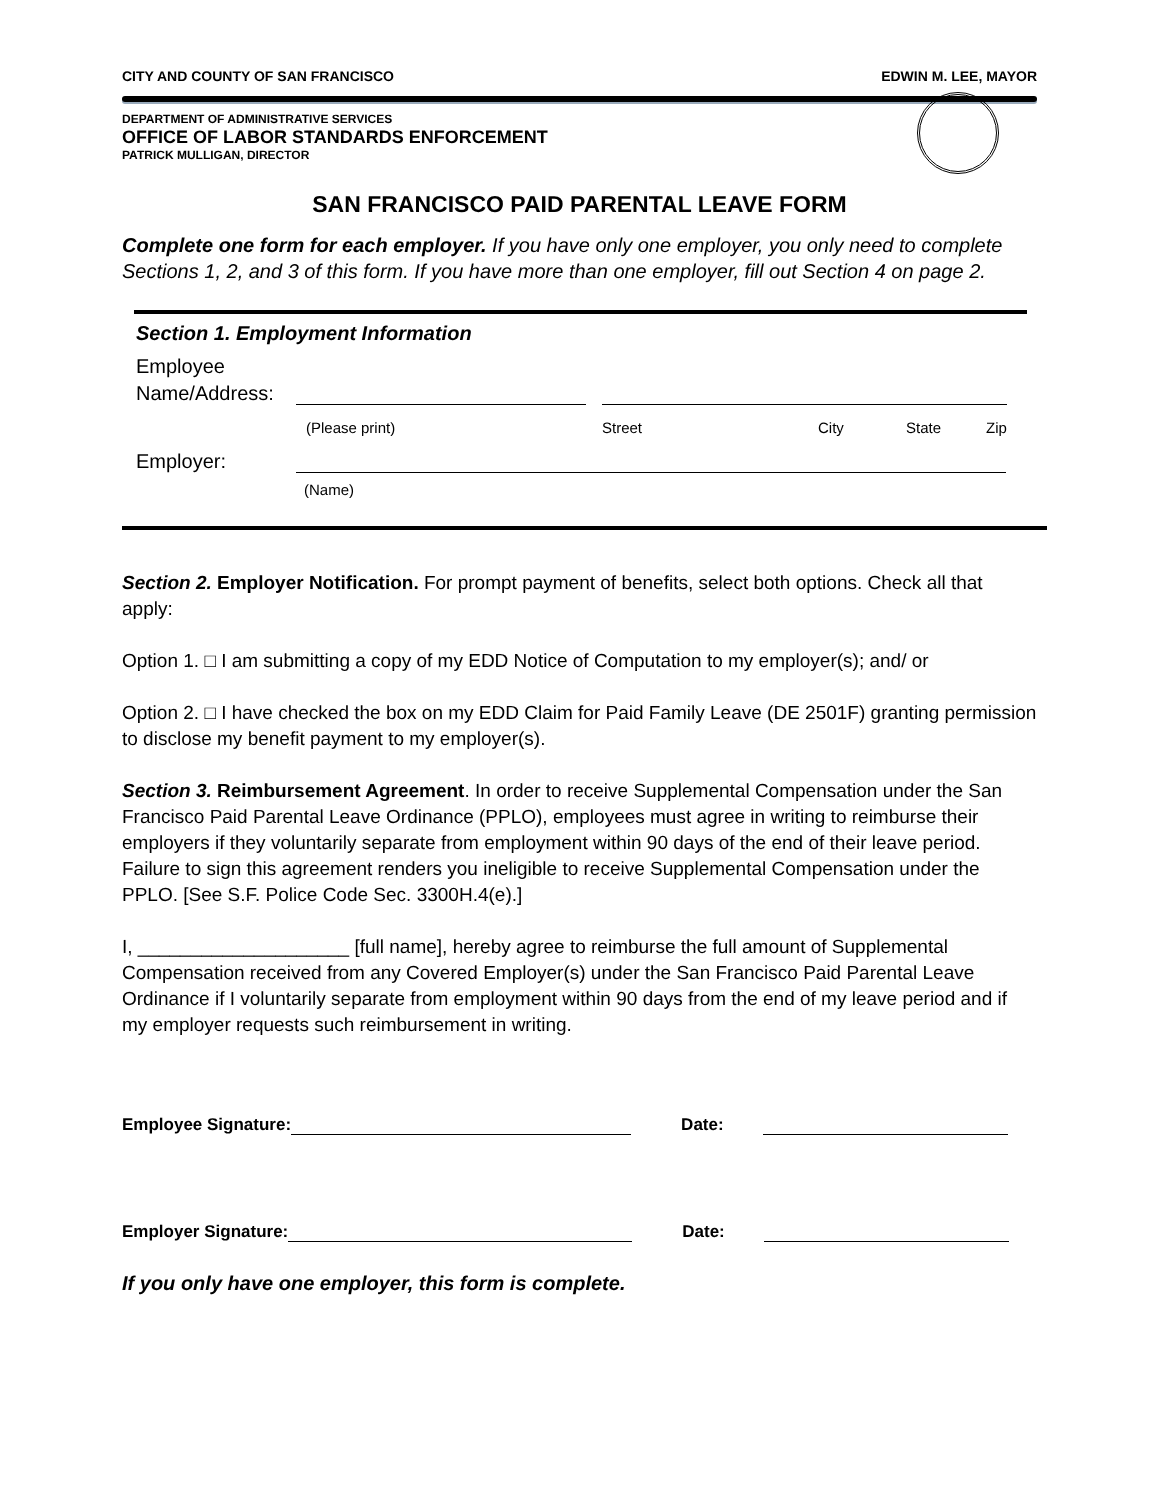CITY AND COUNTY OF SAN FRANCISCO EDWIN M. LEE, MAYOR
DEPARTMENT OF ADMINISTRATIVE SERVICES
OFFICE OF LABOR STANDARDS ENFORCEMENT
PATRICK MULLIGAN, DIRECTOR
SAN FRANCISCO PAID PARENTAL LEAVE FORM
Complete one form for each employer. If you have only one employer, you only need to complete Sections 1, 2, and 3 of this form. If you have more than one employer, fill out Section 4 on page 2.
Section 1. Employment Information
Employee
Name/Address:
(Please print) Street City State Zip
Employer:
(Name)
Section 2. Employer Notification. For prompt payment of benefits, select both options. Check all that apply:
Option 1. □ I am submitting a copy of my EDD Notice of Computation to my employer(s); and/ or
Option 2. □ I have checked the box on my EDD Claim for Paid Family Leave (DE 2501F) granting permission to disclose my benefit payment to my employer(s).
Section 3. Reimbursement Agreement. In order to receive Supplemental Compensation under the San Francisco Paid Parental Leave Ordinance (PPLO), employees must agree in writing to reimburse their employers if they voluntarily separate from employment within 90 days of the end of their leave period. Failure to sign this agreement renders you ineligible to receive Supplemental Compensation under the PPLO. [See S.F. Police Code Sec. 3300H.4(e).]
I, ____________________ [full name], hereby agree to reimburse the full amount of Supplemental Compensation received from any Covered Employer(s) under the San Francisco Paid Parental Leave Ordinance if I voluntarily separate from employment within 90 days from the end of my leave period and if my employer requests such reimbursement in writing.
Employee Signature:
Date:
Employer Signature:
Date:
If you only have one employer, this form is complete.